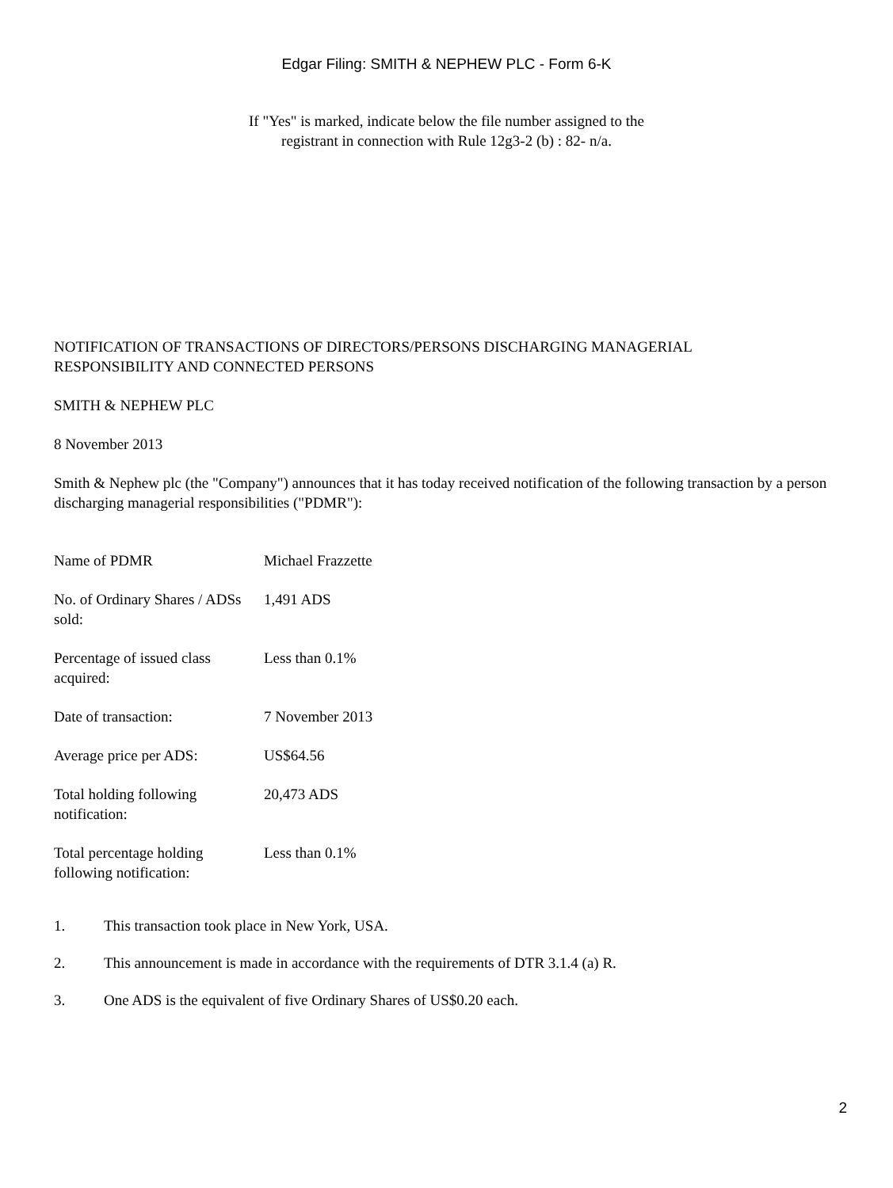Edgar Filing: SMITH & NEPHEW PLC - Form 6-K
If "Yes" is marked, indicate below the file number assigned to the
registrant in connection with Rule 12g3-2 (b) : 82- n/a.
NOTIFICATION OF TRANSACTIONS OF DIRECTORS/PERSONS DISCHARGING MANAGERIAL
RESPONSIBILITY AND CONNECTED PERSONS
SMITH & NEPHEW PLC
8 November 2013
Smith & Nephew plc (the "Company") announces that it has today received notification of the following transaction by a person discharging managerial responsibilities ("PDMR"):
| Name of PDMR | Michael Frazzette |
| No. of Ordinary Shares / ADSs sold: | 1,491 ADS |
| Percentage of issued class acquired: | Less than 0.1% |
| Date of transaction: | 7 November 2013 |
| Average price per ADS: | US$64.56 |
| Total holding following notification: | 20,473 ADS |
| Total percentage holding following notification: | Less than 0.1% |
1. This transaction took place in New York, USA.
2. This announcement is made in accordance with the requirements of DTR 3.1.4 (a) R.
3. One ADS is the equivalent of five Ordinary Shares of US$0.20 each.
2